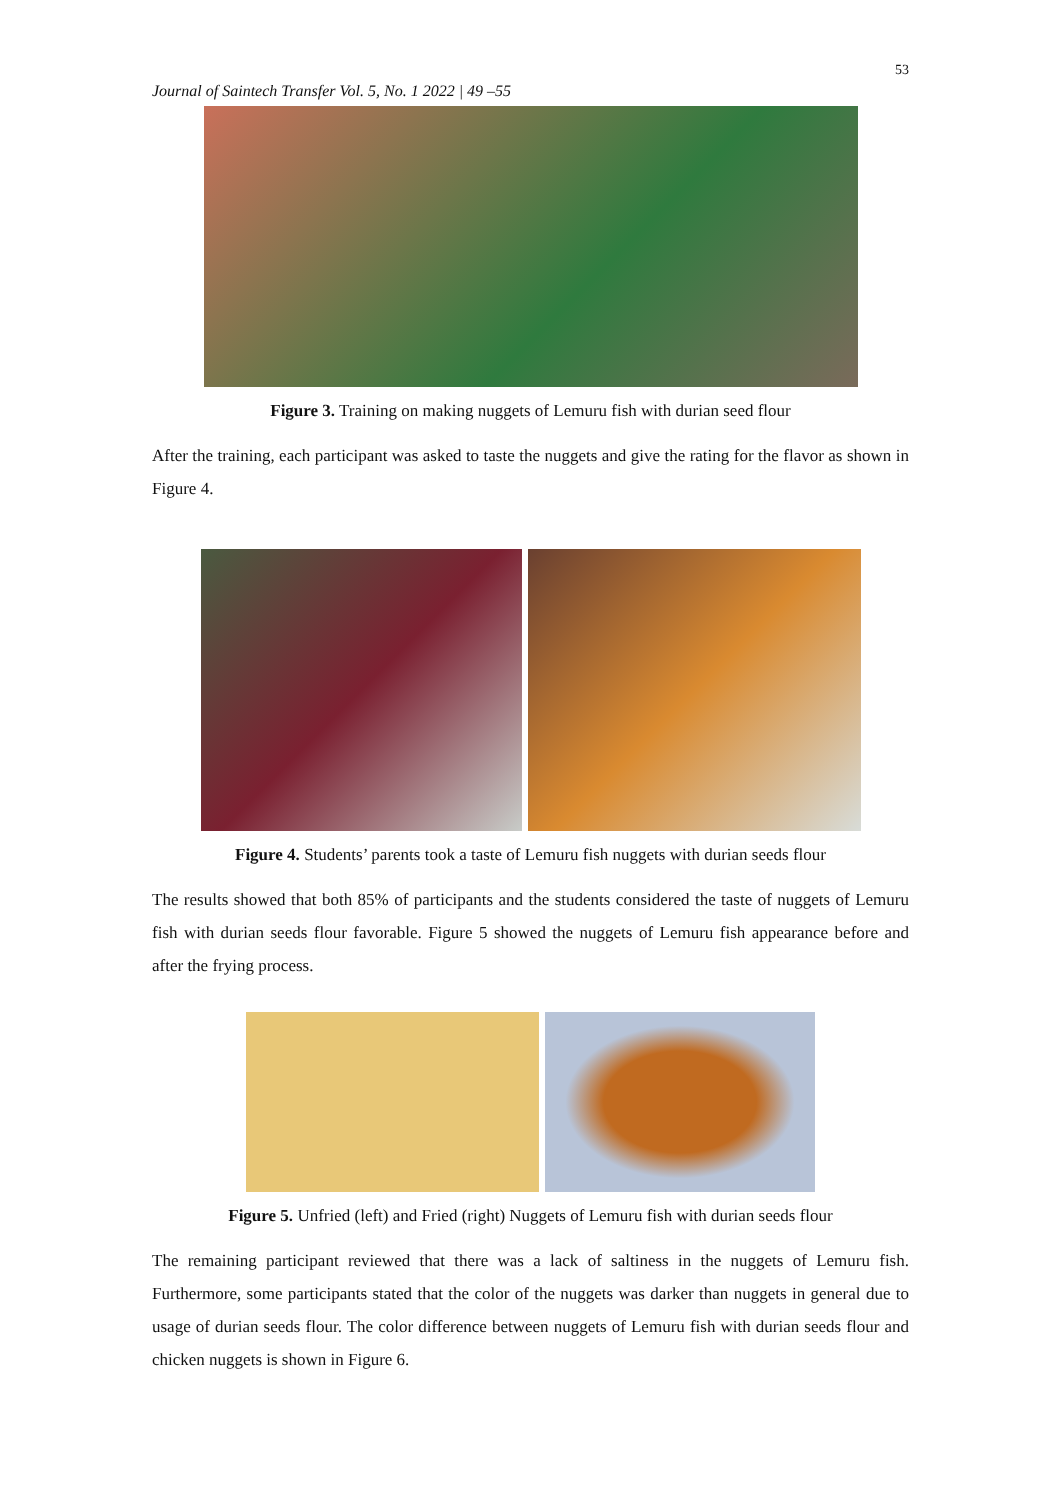53
Journal of Saintech Transfer Vol. 5, No. 1 2022 | 49 –55
Figure 3. Training on making nuggets of Lemuru fish with durian seed flour
After the training, each participant was asked to taste the nuggets and give the rating for the flavor as shown in Figure 4.
Figure 4. Students’ parents took a taste of Lemuru fish nuggets with durian seeds flour
The results showed that both 85% of participants and the students considered the taste of nuggets of Lemuru fish with durian seeds flour favorable. Figure 5 showed the nuggets of Lemuru fish appearance before and after the frying process.
Figure 5. Unfried (left) and Fried (right) Nuggets of Lemuru fish with durian seeds flour
The remaining participant reviewed that there was a lack of saltiness in the nuggets of Lemuru fish. Furthermore, some participants stated that the color of the nuggets was darker than nuggets in general due to usage of durian seeds flour. The color difference between nuggets of Lemuru fish with durian seeds flour and chicken nuggets is shown in Figure 6.